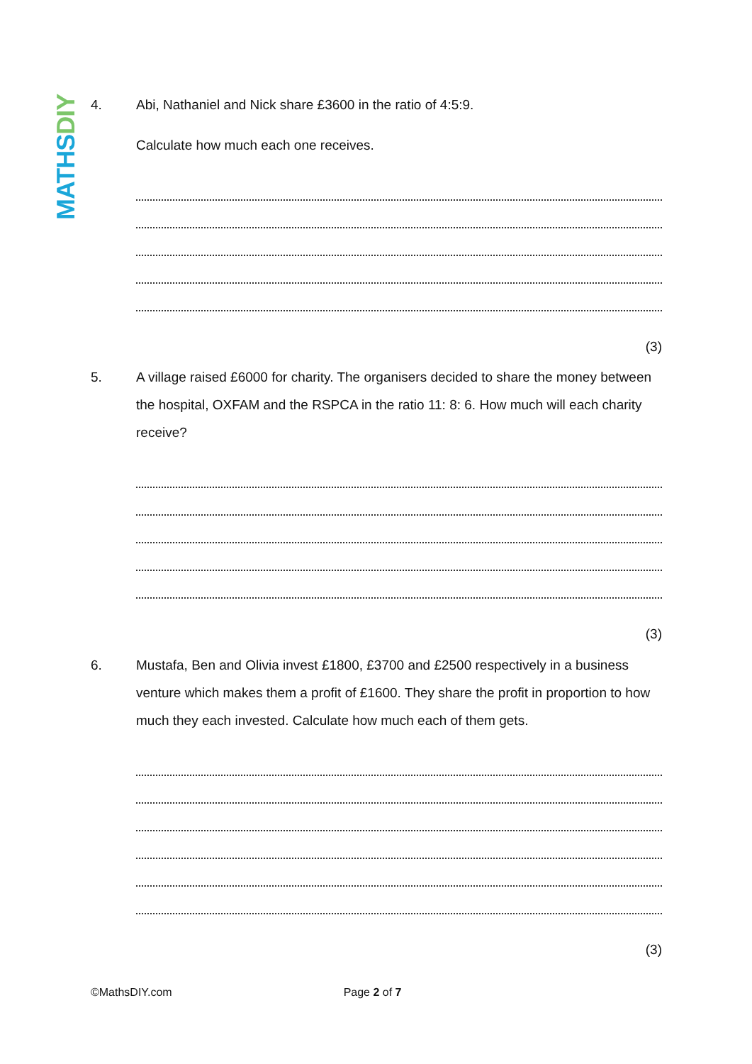MATHS DIY
4.
Abi, Nathaniel and Nick share £3600 in the ratio of 4:5:9.
Calculate how much each one receives.
(3)
5.
A village raised £6000 for charity. The organisers decided to share the money between the hospital, OXFAM and the RSPCA in the ratio 11: 8: 6. How much will each charity receive?
(3)
6.
Mustafa, Ben and Olivia invest £1800, £3700 and £2500 respectively in a business venture which makes them a profit of £1600. They share the profit in proportion to how much they each invested. Calculate how much each of them gets.
(3)
©MathsDIY.com Page 2 of 7